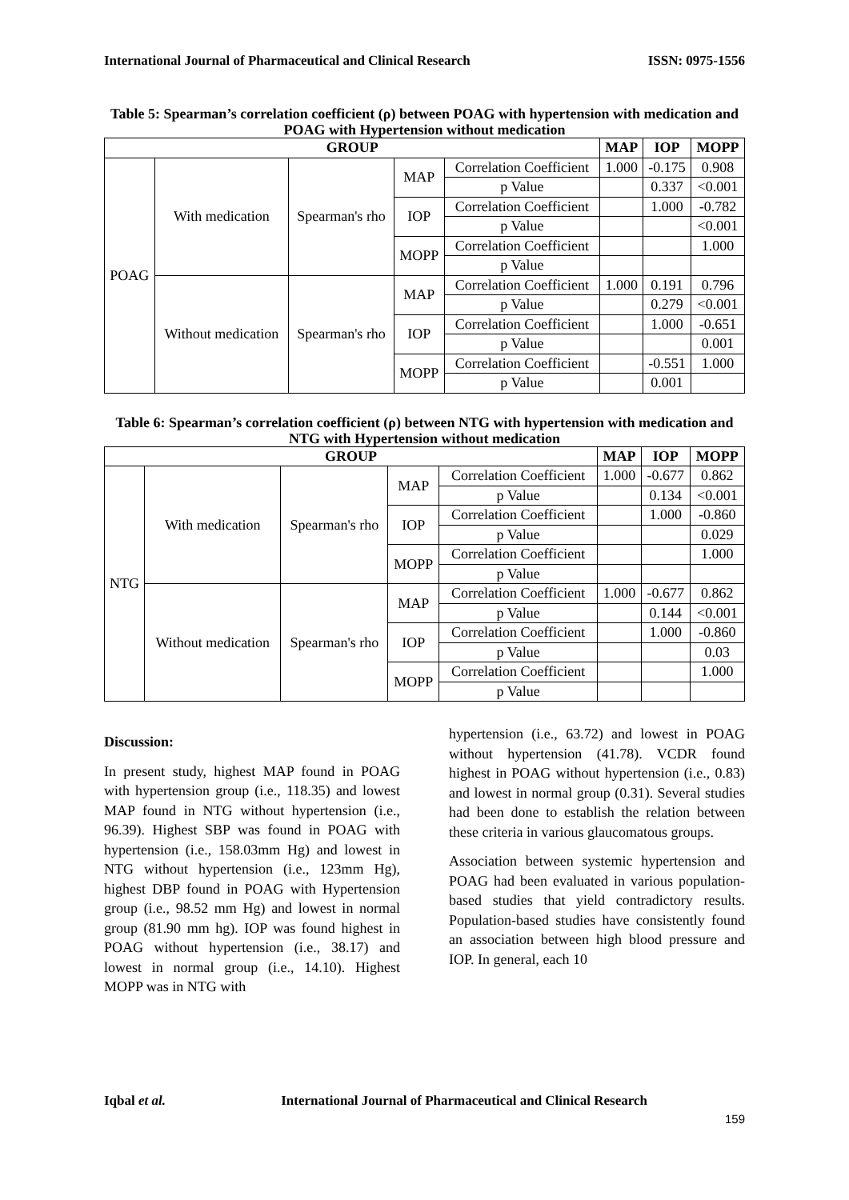International Journal of Pharmaceutical and Clinical Research ISSN: 0975-1556
Table 5: Spearman’s correlation coefficient (ρ) between POAG with hypertension with medication and POAG with Hypertension without medication
| GROUP | | | | | MAP | IOP | MOPP |
| --- | --- | --- | --- | --- | --- | --- | --- |
| POAG | With medication | Spearman's rho | MAP | Correlation Coefficient | 1.000 | -0.175 | 0.908 |
| | | | | p Value | | 0.337 | <0.001 |
| | | | IOP | Correlation Coefficient | | 1.000 | -0.782 |
| | | | | p Value | | | <0.001 |
| | | | MOPP | Correlation Coefficient | | | 1.000 |
| | | | | p Value | | | |
| | Without medication | Spearman's rho | MAP | Correlation Coefficient | 1.000 | 0.191 | 0.796 |
| | | | | p Value | | 0.279 | <0.001 |
| | | | IOP | Correlation Coefficient | | 1.000 | -0.651 |
| | | | | p Value | | | 0.001 |
| | | | MOPP | Correlation Coefficient | | -0.551 | 1.000 |
| | | | | p Value | | 0.001 | |
Table 6: Spearman’s correlation coefficient (ρ) between NTG with hypertension with medication and NTG with Hypertension without medication
| GROUP | | | | | MAP | IOP | MOPP |
| --- | --- | --- | --- | --- | --- | --- | --- |
| NTG | With medication | Spearman's rho | MAP | Correlation Coefficient | 1.000 | -0.677 | 0.862 |
| | | | | p Value | | 0.134 | <0.001 |
| | | | IOP | Correlation Coefficient | | 1.000 | -0.860 |
| | | | | p Value | | | 0.029 |
| | | | MOPP | Correlation Coefficient | | | 1.000 |
| | | | | p Value | | | |
| | Without medication | Spearman's rho | MAP | Correlation Coefficient | 1.000 | -0.677 | 0.862 |
| | | | | p Value | | 0.144 | <0.001 |
| | | | IOP | Correlation Coefficient | | 1.000 | -0.860 |
| | | | | p Value | | | 0.03 |
| | | | MOPP | Correlation Coefficient | | | 1.000 |
| | | | | p Value | | | |
Discussion:
In present study, highest MAP found in POAG with hypertension group (i.e., 118.35) and lowest MAP found in NTG without hypertension (i.e., 96.39). Highest SBP was found in POAG with hypertension (i.e., 158.03mm Hg) and lowest in NTG without hypertension (i.e., 123mm Hg), highest DBP found in POAG with Hypertension group (i.e., 98.52 mm Hg) and lowest in normal group (81.90 mm hg). IOP was found highest in POAG without hypertension (i.e., 38.17) and lowest in normal group (i.e., 14.10). Highest MOPP was in NTG with
hypertension (i.e., 63.72) and lowest in POAG without hypertension (41.78). VCDR found highest in POAG without hypertension (i.e., 0.83) and lowest in normal group (0.31). Several studies had been done to establish the relation between these criteria in various glaucomatous groups.
Association between systemic hypertension and POAG had been evaluated in various population-based studies that yield contradictory results. Population-based studies have consistently found an association between high blood pressure and IOP. In general, each 10
Iqbal et al. International Journal of Pharmaceutical and Clinical Research
159